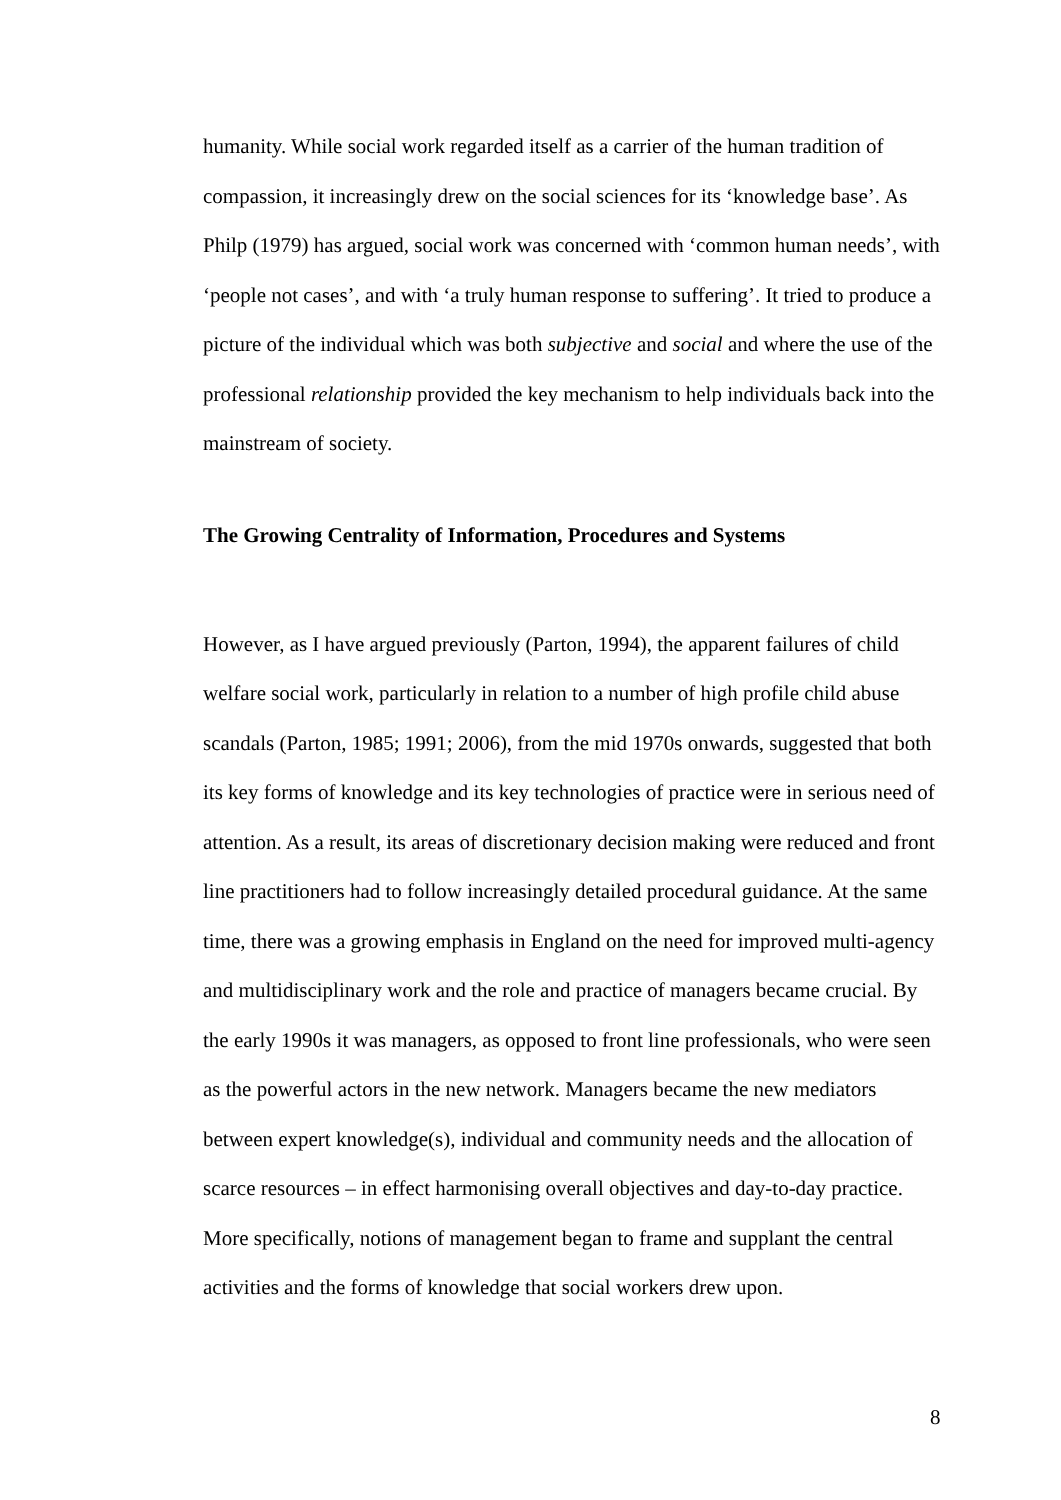humanity. While social work regarded itself as a carrier of the human tradition of compassion, it increasingly drew on the social sciences for its ‘knowledge base’. As Philp (1979) has argued, social work was concerned with ‘common human needs’, with ‘people not cases’, and with ‘a truly human response to suffering’. It tried to produce a picture of the individual which was both subjective and social and where the use of the professional relationship provided the key mechanism to help individuals back into the mainstream of society.
The Growing Centrality of Information, Procedures and Systems
However, as I have argued previously (Parton, 1994), the apparent failures of child welfare social work, particularly in relation to a number of high profile child abuse scandals (Parton, 1985; 1991; 2006), from the mid 1970s onwards, suggested that both its key forms of knowledge and its key technologies of practice were in serious need of attention. As a result, its areas of discretionary decision making were reduced and front line practitioners had to follow increasingly detailed procedural guidance. At the same time, there was a growing emphasis in England on the need for improved multi-agency and multidisciplinary work and the role and practice of managers became crucial. By the early 1990s it was managers, as opposed to front line professionals, who were seen as the powerful actors in the new network. Managers became the new mediators between expert knowledge(s), individual and community needs and the allocation of scarce resources – in effect harmonising overall objectives and day-to-day practice. More specifically, notions of management began to frame and supplant the central activities and the forms of knowledge that social workers drew upon.
8